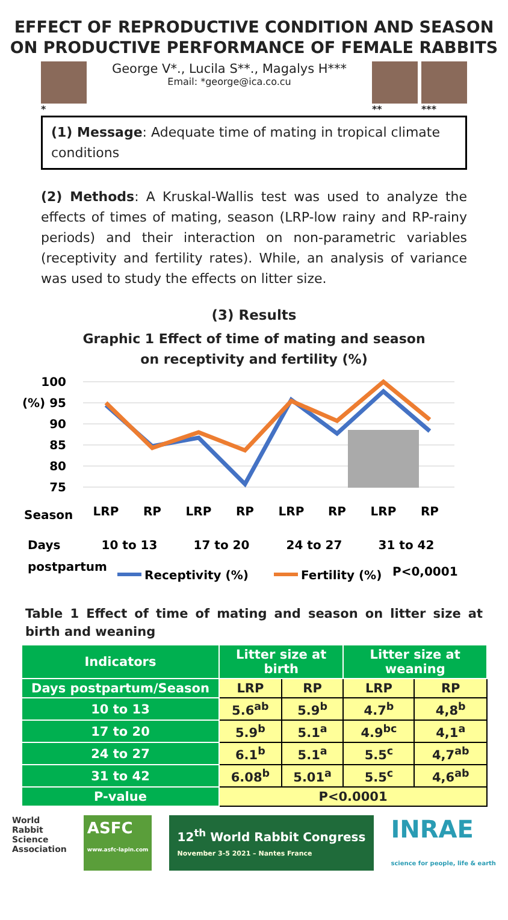EFFECT OF REPRODUCTIVE CONDITION AND SEASON ON PRODUCTIVE PERFORMANCE OF FEMALE RABBITS
*
George V*., Lucila S**., Magalys H***
Email: *george@ica.co.cu
** ***
(1) Message: Adequate time of mating in tropical climate conditions
(2) Methods: A Kruskal-Wallis test was used to analyze the effects of times of mating, season (LRP-low rainy and RP-rainy periods) and their interaction on non-parametric variables (receptivity and fertility rates). While, an analysis of variance was used to study the effects on litter size.
(3) Results
Graphic 1 Effect of time of mating and season on receptivity and fertility (%)
100
(%) 95
90
85
80
75
Season
LRP
RP
LRP
RP
LRP
RP
LRP
RP
Days
10 to 13
17 to 20
24 to 27
31 to 42
postpartum
Receptivity (%)
Fertility (%)
P<0,0001
Table 1 Effect of time of mating and season on litter size at birth and weaning
| Indicators | Litter size at birth | | Litter size at weaning | |
| --- | --- | --- | --- | --- |
| Days postpartum/Season | LRP | RP | LRP | RP |
| 10 to 13 | 5.6<sup>ab</sup> | 5.9<sup>b</sup> | 4.7<sup>b</sup> | 4,8<sup>b</sup> |
| 17 to 20 | 5.9<sup>b</sup> | 5.1<sup>a</sup> | 4.9<sup>bc</sup> | 4,1<sup>a</sup> |
| 24 to 27 | 6.1<sup>b</sup> | 5.1<sup>a</sup> | 5.5<sup>c</sup> | 4,7<sup>ab</sup> |
| 31 to 42 | 6.08<sup>b</sup> | 5.01<sup>a</sup> | 5.5<sup>c</sup> | 4,6<sup>ab</sup> |
| P-value | P<0.0001 | | | |
World
Rabbit
Science
Association
ASFC
www.asfc-lapin.com
12<sup>th</sup> World Rabbit Congress
November 3-5 2021 – Nantes France
INRAE
science for people, life & earth